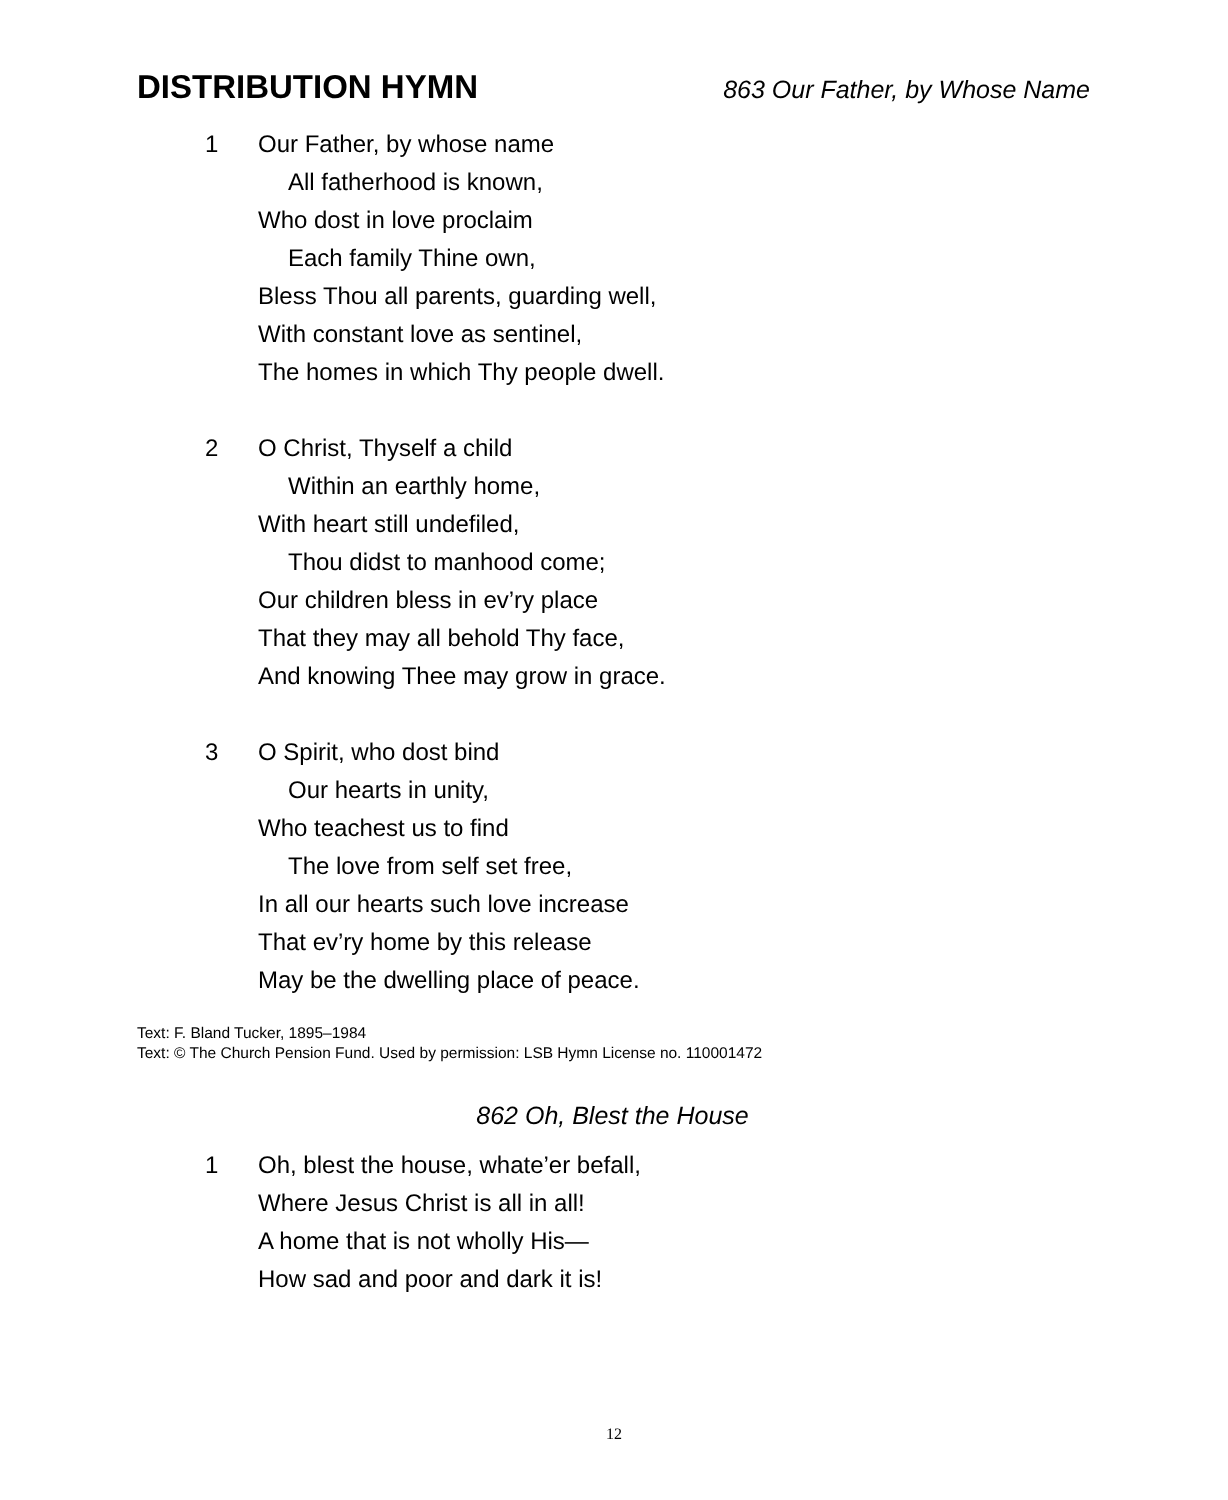DISTRIBUTION HYMN
863 Our Father, by Whose Name
1 Our Father, by whose name
All fatherhood is known,
Who dost in love proclaim
Each family Thine own,
Bless Thou all parents, guarding well,
With constant love as sentinel,
The homes in which Thy people dwell.
2 O Christ, Thyself a child
Within an earthly home,
With heart still undefiled,
Thou didst to manhood come;
Our children bless in ev’ry place
That they may all behold Thy face,
And knowing Thee may grow in grace.
3 O Spirit, who dost bind
Our hearts in unity,
Who teachest us to find
The love from self set free,
In all our hearts such love increase
That ev’ry home by this release
May be the dwelling place of peace.
Text: F. Bland Tucker, 1895–1984
Text: © The Church Pension Fund. Used by permission: LSB Hymn License no. 110001472
862 Oh, Blest the House
1 Oh, blest the house, whate’er befall,
Where Jesus Christ is all in all!
A home that is not wholly His—
How sad and poor and dark it is!
12